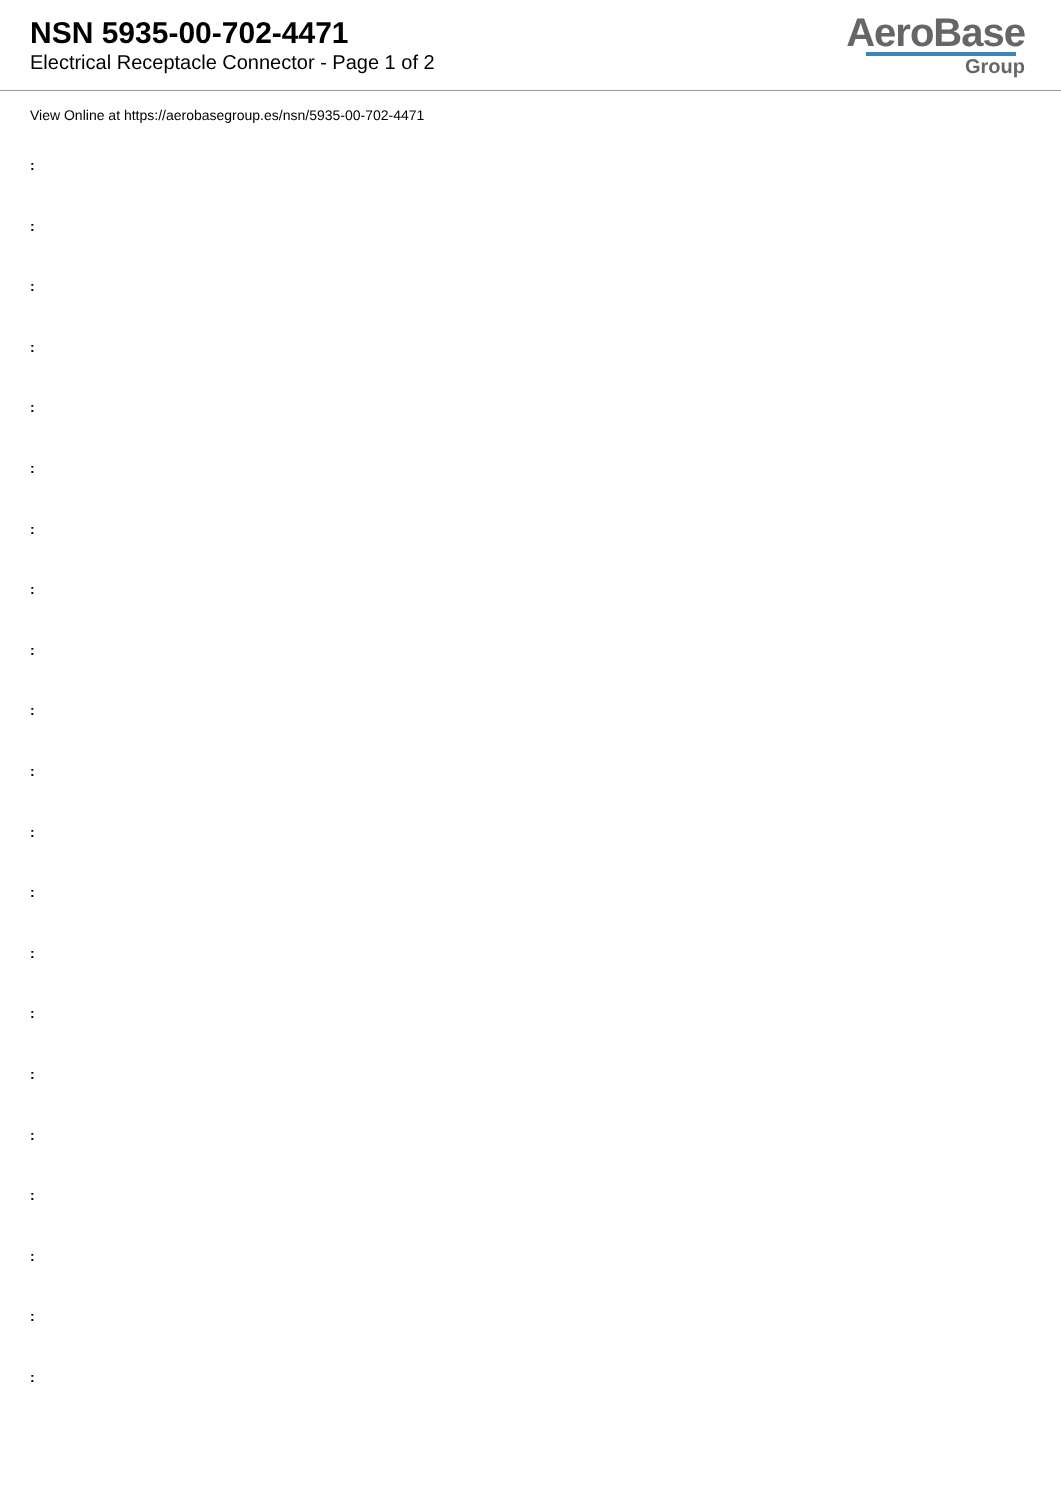NSN 5935-00-702-4471
Electrical Receptacle Connector - Page 1 of 2
AeroBase
Group
View Online at https://aerobasegroup.es/nsn/5935-00-702-4471
:
:
:
:
:
:
:
:
:
:
:
:
:
:
:
:
:
:
:
:
: